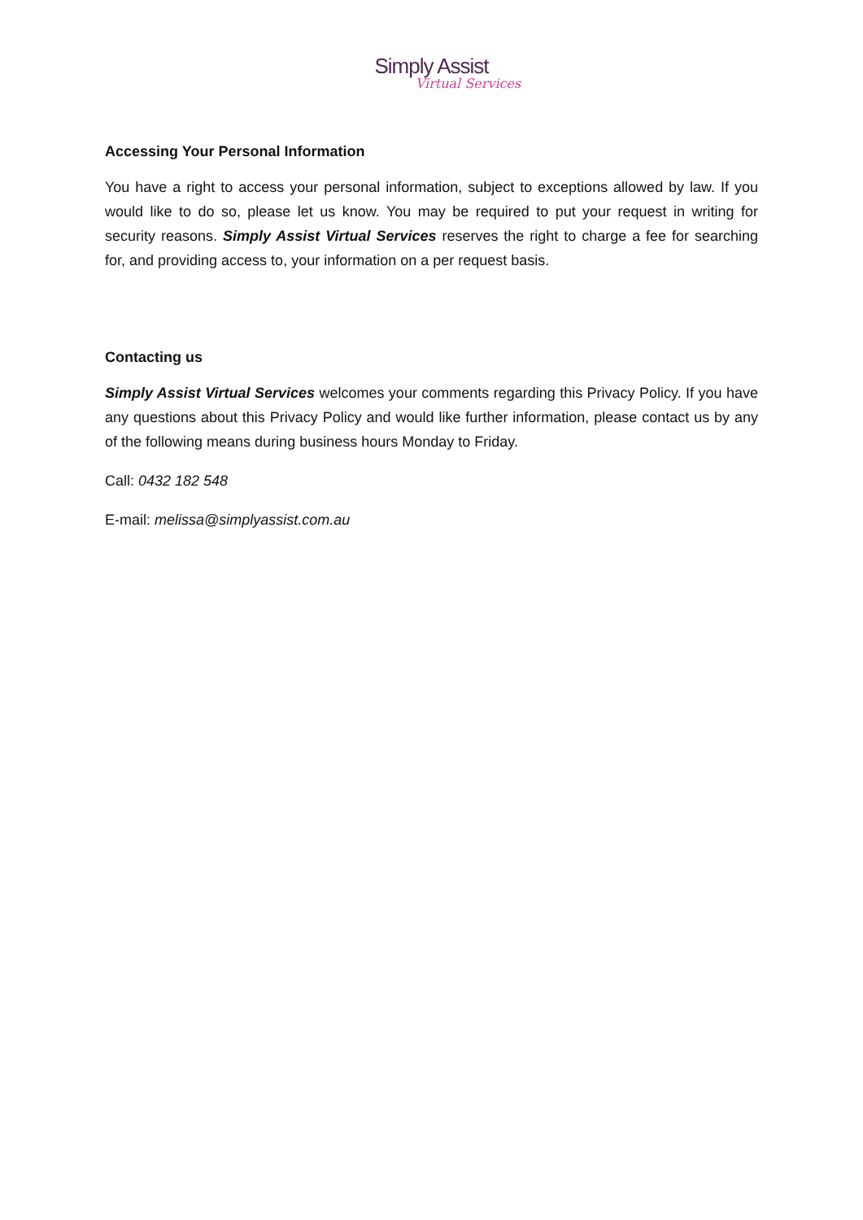Simply Assist
Virtual Services
Accessing Your Personal Information
You have a right to access your personal information, subject to exceptions allowed by law. If you would like to do so, please let us know. You may be required to put your request in writing for security reasons. Simply Assist Virtual Services reserves the right to charge a fee for searching for, and providing access to, your information on a per request basis.
Contacting us
Simply Assist Virtual Services welcomes your comments regarding this Privacy Policy. If you have any questions about this Privacy Policy and would like further information, please contact us by any of the following means during business hours Monday to Friday.
Call: 0432 182 548
E-mail: melissa@simplyassist.com.au